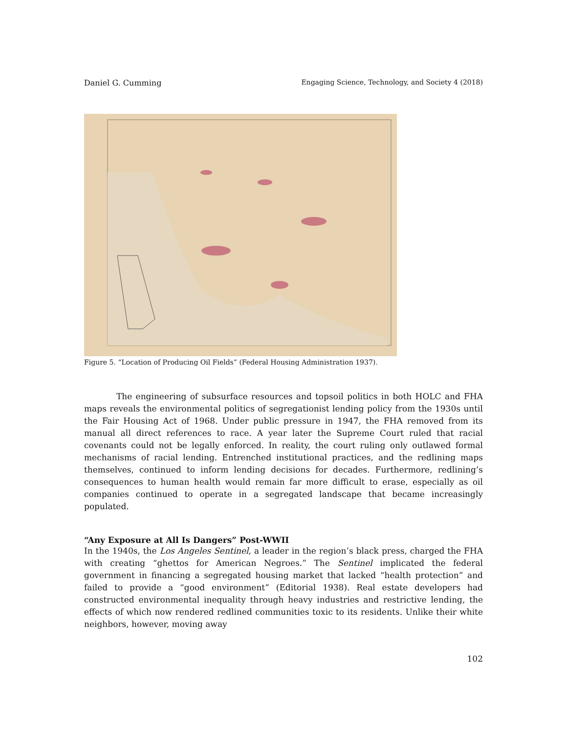Daniel G. Cumming Engaging Science, Technology, and Society 4 (2018)
Figure 5. “Location of Producing Oil Fields” (Federal Housing Administration 1937).
The engineering of subsurface resources and topsoil politics in both HOLC and FHA maps reveals the environmental politics of segregationist lending policy from the 1930s until the Fair Housing Act of 1968. Under public pressure in 1947, the FHA removed from its manual all direct references to race. A year later the Supreme Court ruled that racial covenants could not be legally enforced. In reality, the court ruling only outlawed formal mechanisms of racial lending. Entrenched institutional practices, and the redlining maps themselves, continued to inform lending decisions for decades. Furthermore, redlining’s consequences to human health would remain far more difficult to erase, especially as oil companies continued to operate in a segregated landscape that became increasingly populated.
“Any Exposure at All Is Dangers” Post-WWII
In the 1940s, the Los Angeles Sentinel, a leader in the region’s black press, charged the FHA with creating “ghettos for American Negroes.” The Sentinel implicated the federal government in financing a segregated housing market that lacked “health protection” and failed to provide a “good environment” (Editorial 1938). Real estate developers had constructed environmental inequality through heavy industries and restrictive lending, the effects of which now rendered redlined communities toxic to its residents. Unlike their white neighbors, however, moving away
102